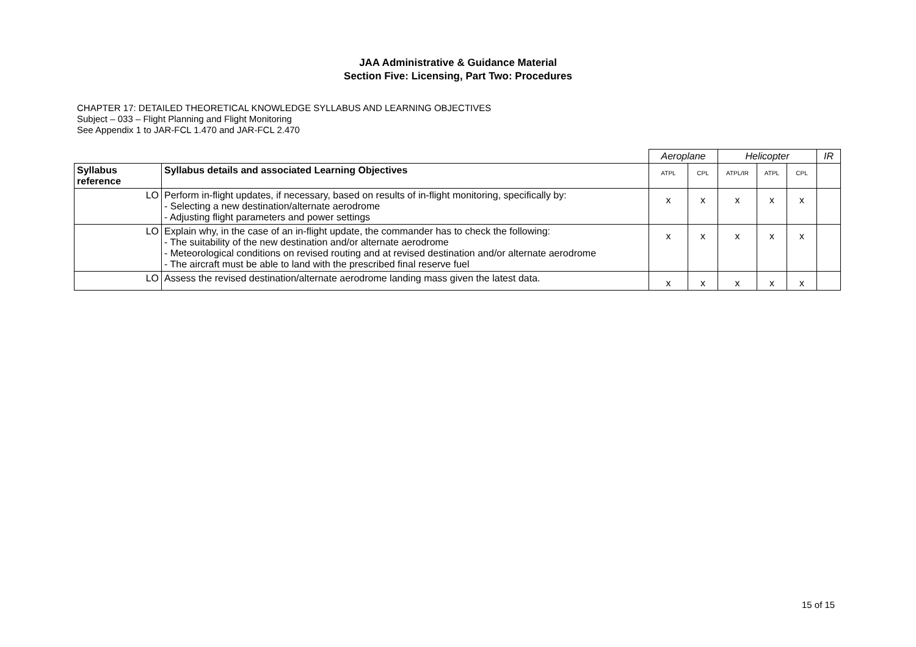JAA Administrative & Guidance Material
Section Five: Licensing, Part Two: Procedures
CHAPTER 17: DETAILED THEORETICAL KNOWLEDGE SYLLABUS AND LEARNING OBJECTIVES
Subject – 033 – Flight Planning and Flight Monitoring
See Appendix 1 to JAR-FCL 1.470 and JAR-FCL 2.470
| | | Aeroplane | | Helicopter | | | IR |
| Syllabus reference | Syllabus details and associated Learning Objectives | ATPL | CPL | ATPL/IR | ATPL | CPL | |
| LO | Perform in-flight updates, if necessary, based on results of in-flight monitoring, specifically by: - Selecting a new destination/alternate aerodrome - Adjusting flight parameters and power settings | x | x | x | x | x | |
| LO | Explain why, in the case of an in-flight update, the commander has to check the following: - The suitability of the new destination and/or alternate aerodrome - Meteorological conditions on revised routing and at revised destination and/or alternate aerodrome - The aircraft must be able to land with the prescribed final reserve fuel | x | x | x | x | x | |
| LO | Assess the revised destination/alternate aerodrome landing mass given the latest data. | x | x | x | x | x | |
15 of 15